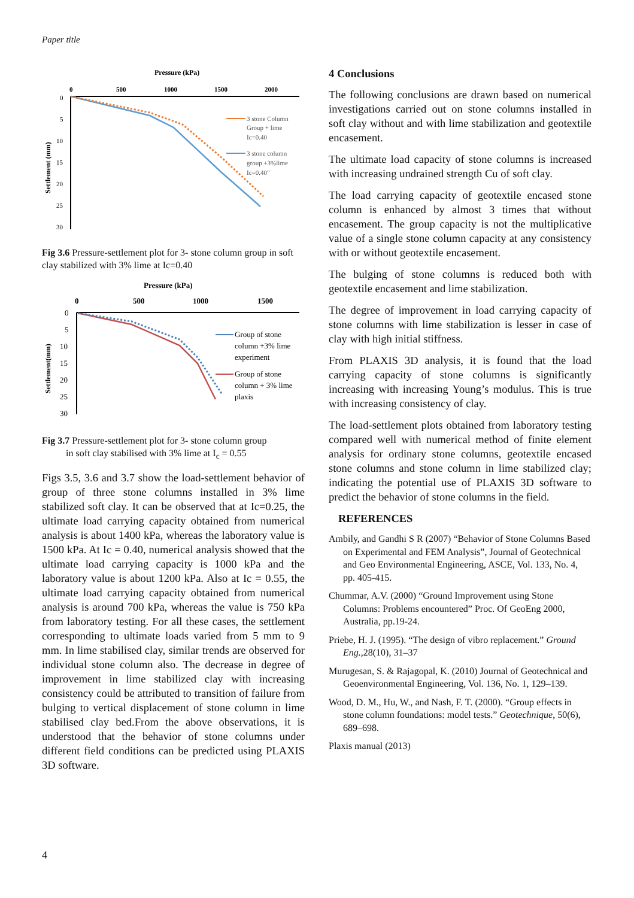Paper title
Pressure (kPa)
0
500
1000
1500
2000
0
5
10
15
20
25
30
Settlement (mm)
3 stone Column
Group + lime
Ic=0.40
3 stone column
group +3%lime
Ic=0.40"
Fig 3.6 Pressure-settlement plot for 3- stone column group in soft clay stabilized with 3% lime at Ic=0.40
Pressure (kPa)
0
500
1000
1500
0
5
10
15
20
25
30
Settlement(mm)
Group of stone
column +3% lime
experiment
Group of stone
column + 3% lime
plaxis
Fig 3.7 Pressure-settlement plot for 3- stone column group
in soft clay stabilised with 3% lime at I<sub>c</sub> = 0.55
Figs 3.5, 3.6 and 3.7 show the load-settlement behavior of group of three stone columns installed in 3% lime stabilized soft clay. It can be observed that at Ic=0.25, the ultimate load carrying capacity obtained from numerical analysis is about 1400 kPa, whereas the laboratory value is 1500 kPa. At Ic = 0.40, numerical analysis showed that the ultimate load carrying capacity is 1000 kPa and the laboratory value is about 1200 kPa. Also at Ic = 0.55, the ultimate load carrying capacity obtained from numerical analysis is around 700 kPa, whereas the value is 750 kPa from laboratory testing. For all these cases, the settlement corresponding to ultimate loads varied from 5 mm to 9 mm. In lime stabilised clay, similar trends are observed for individual stone column also. The decrease in degree of improvement in lime stabilized clay with increasing consistency could be attributed to transition of failure from bulging to vertical displacement of stone column in lime stabilised clay bed.From the above observations, it is understood that the behavior of stone columns under different field conditions can be predicted using PLAXIS 3D software.
4 Conclusions
The following conclusions are drawn based on numerical investigations carried out on stone columns installed in soft clay without and with lime stabilization and geotextile encasement.
The ultimate load capacity of stone columns is increased with increasing undrained strength Cu of soft clay.
The load carrying capacity of geotextile encased stone column is enhanced by almost 3 times that without encasement. The group capacity is not the multiplicative value of a single stone column capacity at any consistency with or without geotextile encasement.
The bulging of stone columns is reduced both with geotextile encasement and lime stabilization.
The degree of improvement in load carrying capacity of stone columns with lime stabilization is lesser in case of clay with high initial stiffness.
From PLAXIS 3D analysis, it is found that the load carrying capacity of stone columns is significantly increasing with increasing Young’s modulus. This is true with increasing consistency of clay.
The load-settlement plots obtained from laboratory testing compared well with numerical method of finite element analysis for ordinary stone columns, geotextile encased stone columns and stone column in lime stabilized clay; indicating the potential use of PLAXIS 3D software to predict the behavior of stone columns in the field.
REFERENCES
Ambily, and Gandhi S R (2007) “Behavior of Stone Columns Based on Experimental and FEM Analysis”, Journal of Geotechnical and Geo Environmental Engineering, ASCE, Vol. 133, No. 4, pp. 405-415.
Chummar, A.V. (2000) “Ground Improvement using Stone Columns: Problems encountered” Proc. Of GeoEng 2000, Australia, pp.19-24.
Priebe, H. J. (1995). “The design of vibro replacement.” Ground Eng.,28(10), 31–37
Murugesan, S. & Rajagopal, K. (2010) Journal of Geotechnical and Geoenvironmental Engineering, Vol. 136, No. 1, 129–139.
Wood, D. M., Hu, W., and Nash, F. T. (2000). “Group effects in stone column foundations: model tests.” Geotechnique, 50(6), 689–698.
Plaxis manual (2013)
4